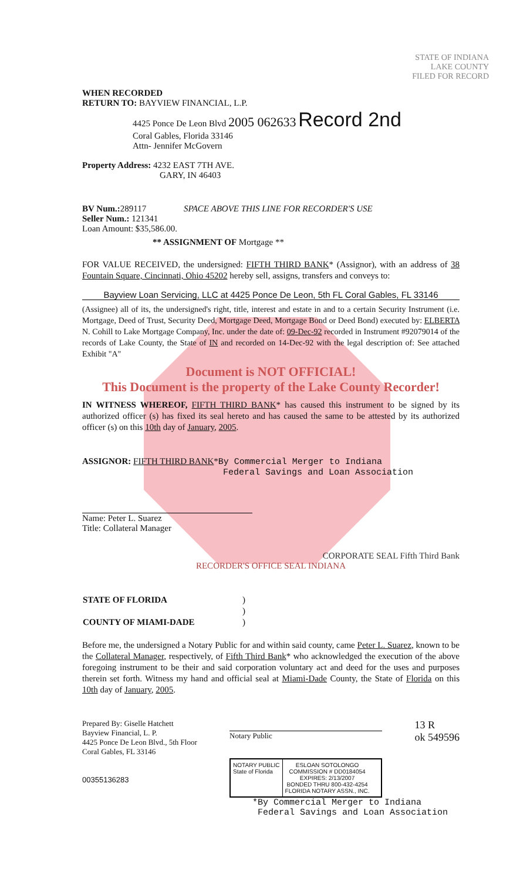STATE OF INDIANA
LAKE COUNTY
FILED FOR RECORD
WHEN RECORDED
RETURN TO: BAYVIEW FINANCIAL, L.P.
4425 Ponce De Leon Blvd 2005 062633 Record 2nd
Coral Gables, Florida 33146
Attn- Jennifer McGovern
Property Address: 4232 EAST 7TH AVE.
GARY, IN 46403
BV Num.: 289117 SPACE ABOVE THIS LINE FOR RECORDER'S USE
Seller Num.: 121341
Loan Amount: $35,586.00.
** ASSIGNMENT OF Mortgage **
FOR VALUE RECEIVED, the undersigned: FIFTH THIRD BANK* (Assignor), with an address of 38 Fountain Square, Cincinnati, Ohio 45202 hereby sell, assigns, transfers and conveys to:
Bayview Loan Servicing, LLC at 4425 Ponce De Leon, 5th FL Coral Gables, FL 33146
(Assignee) all of its, the undersigned's right, title, interest and estate in and to a certain Security Instrument (i.e. Mortgage, Deed of Trust, Security Deed, Mortgage Deed, Mortgage Bond or Deed Bond) executed by: ELBERTA N. Cohill to Lake Mortgage Company, Inc. under the date of: 09-Dec-92 recorded in Instrument #92079014 of the records of Lake County, the State of IN and recorded on 14-Dec-92 with the legal description of: See attached Exhibit "A"
Document is NOT OFFICIAL!
This Document is the property of the Lake County Recorder!
IN WITNESS WHEREOF, FIFTH THIRD BANK* has caused this instrument to be signed by its authorized officer (s) has fixed its seal hereto and has caused the same to be attested by its authorized officer (s) on this 10th day of January, 2005.
ASSIGNOR: FIFTH THIRD BANK*By Commercial Merger to Indiana
Federal Savings and Loan Association
Name: Peter L. Suarez
Title: Collateral Manager
CORPORATE SEAL Fifth Third Bank
RECORDER'S OFFICE SEAL INDIANA
| STATE OF FLORIDA | ) |
| | ) |
| COUNTY OF MIAMI-DADE | ) |
Before me, the undersigned a Notary Public for and within said county, came Peter L. Suarez, known to be the Collateral Manager, respectively, of Fifth Third Bank* who acknowledged the execution of the above foregoing instrument to be their and said corporation voluntary act and deed for the uses and purposes therein set forth. Witness my hand and official seal at Miami-Dade County, the State of Florida on this 10th day of January, 2005.
Prepared By: Giselle Hatchett
Bayview Financial, L. P.
4425 Ponce De Leon Blvd., 5th Floor
Coral Gables, FL 33146
00355136283
Notary Public
NOTARY PUBLIC
State of Florida
ESLOAN SOTOLONGO
COMMISSION # DD0184054
EXPIRES: 2/13/2007
BONDED THRU 800-432-4254
FLORIDA NOTARY ASSN., INC.
13 R
ok 549596
*By Commercial Merger to Indiana
Federal Savings and Loan Association